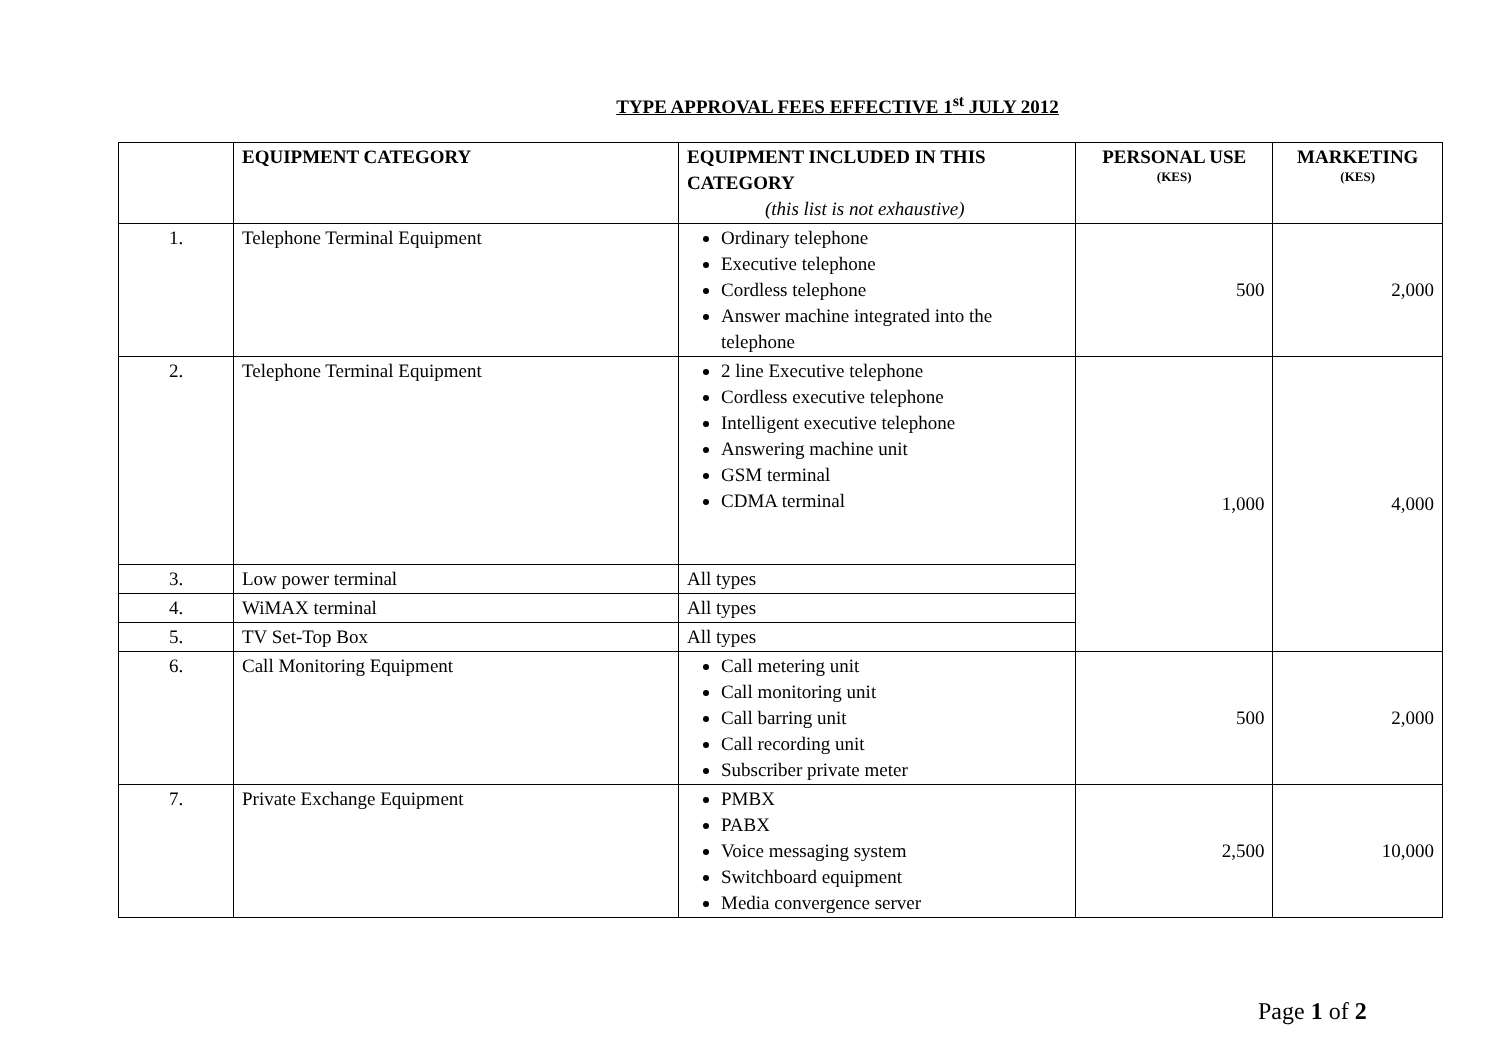TYPE APPROVAL FEES EFFECTIVE 1<sup>st</sup> JULY 2012
| | EQUIPMENT CATEGORY | EQUIPMENT INCLUDED IN THIS CATEGORY (this list is not exhaustive) | PERSONAL USE (KES) | MARKETING (KES) |
| --- | --- | --- | --- | --- |
| 1. | Telephone Terminal Equipment | Ordinary telephone Executive telephone Cordless telephone Answer machine integrated into the telephone | 500 | 2,000 |
| 2. | Telephone Terminal Equipment | 2 line Executive telephone Cordless executive telephone Intelligent executive telephone Answering machine unit GSM terminal CDMA terminal | 1,000 | 4,000 |
| 3. | Low power terminal | All types | | |
| 4. | WiMAX terminal | All types | | |
| 5. | TV Set-Top Box | All types | | |
| 6. | Call Monitoring Equipment | Call metering unit Call monitoring unit Call barring unit Call recording unit Subscriber private meter | 500 | 2,000 |
| 7. | Private Exchange Equipment | PMBX PABX Voice messaging system Switchboard equipment Media convergence server | 2,500 | 10,000 |
Page 1 of 2